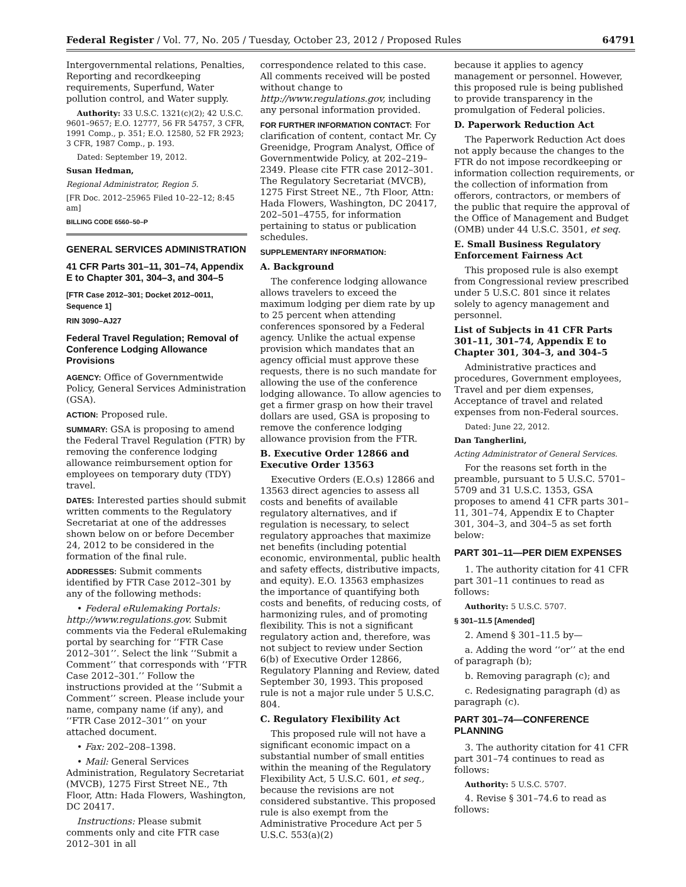Federal Register / Vol. 77, No. 205 / Tuesday, October 23, 2012 / Proposed Rules 64791
Intergovernmental relations, Penalties, Reporting and recordkeeping requirements, Superfund, Water pollution control, and Water supply.
Authority: 33 U.S.C. 1321(c)(2); 42 U.S.C. 9601–9657; E.O. 12777, 56 FR 54757, 3 CFR, 1991 Comp., p. 351; E.O. 12580, 52 FR 2923; 3 CFR, 1987 Comp., p. 193.
Dated: September 19, 2012.
Susan Hedman,
Regional Administrator, Region 5.
[FR Doc. 2012–25965 Filed 10–22–12; 8:45 am]
BILLING CODE 6560–50–P
GENERAL SERVICES ADMINISTRATION
41 CFR Parts 301–11, 301–74, Appendix E to Chapter 301, 304–3, and 304–5
[FTR Case 2012–301; Docket 2012–0011, Sequence 1]
RIN 3090–AJ27
Federal Travel Regulation; Removal of Conference Lodging Allowance Provisions
AGENCY: Office of Governmentwide Policy, General Services Administration (GSA).
ACTION: Proposed rule.
SUMMARY: GSA is proposing to amend the Federal Travel Regulation (FTR) by removing the conference lodging allowance reimbursement option for employees on temporary duty (TDY) travel.
DATES: Interested parties should submit written comments to the Regulatory Secretariat at one of the addresses shown below on or before December 24, 2012 to be considered in the formation of the final rule.
ADDRESSES: Submit comments identified by FTR Case 2012–301 by any of the following methods:
• Federal eRulemaking Portals: http://www.regulations.gov. Submit comments via the Federal eRulemaking portal by searching for ‘‘FTR Case 2012–301’’. Select the link ‘‘Submit a Comment’’ that corresponds with ‘‘FTR Case 2012–301.’’ Follow the instructions provided at the ‘‘Submit a Comment’’ screen. Please include your name, company name (if any), and ‘‘FTR Case 2012–301’’ on your attached document.
• Fax: 202–208–1398.
• Mail: General Services Administration, Regulatory Secretariat (MVCB), 1275 First Street NE., 7th Floor, Attn: Hada Flowers, Washington, DC 20417.
Instructions: Please submit comments only and cite FTR case 2012–301 in all
correspondence related to this case. All comments received will be posted without change to http://www.regulations.gov, including any personal information provided.
FOR FURTHER INFORMATION CONTACT: For clarification of content, contact Mr. Cy Greenidge, Program Analyst, Office of Governmentwide Policy, at 202–219–2349. Please cite FTR case 2012–301. The Regulatory Secretariat (MVCB), 1275 First Street NE., 7th Floor, Attn: Hada Flowers, Washington, DC 20417, 202–501–4755, for information pertaining to status or publication schedules.
SUPPLEMENTARY INFORMATION:
A. Background
The conference lodging allowance allows travelers to exceed the maximum lodging per diem rate by up to 25 percent when attending conferences sponsored by a Federal agency. Unlike the actual expense provision which mandates that an agency official must approve these requests, there is no such mandate for allowing the use of the conference lodging allowance. To allow agencies to get a firmer grasp on how their travel dollars are used, GSA is proposing to remove the conference lodging allowance provision from the FTR.
B. Executive Order 12866 and Executive Order 13563
Executive Orders (E.O.s) 12866 and 13563 direct agencies to assess all costs and benefits of available regulatory alternatives, and if regulation is necessary, to select regulatory approaches that maximize net benefits (including potential economic, environmental, public health and safety effects, distributive impacts, and equity). E.O. 13563 emphasizes the importance of quantifying both costs and benefits, of reducing costs, of harmonizing rules, and of promoting flexibility. This is not a significant regulatory action and, therefore, was not subject to review under Section 6(b) of Executive Order 12866, Regulatory Planning and Review, dated September 30, 1993. This proposed rule is not a major rule under 5 U.S.C. 804.
C. Regulatory Flexibility Act
This proposed rule will not have a significant economic impact on a substantial number of small entities within the meaning of the Regulatory Flexibility Act, 5 U.S.C. 601, et seq., because the revisions are not considered substantive. This proposed rule is also exempt from the Administrative Procedure Act per 5 U.S.C. 553(a)(2)
because it applies to agency management or personnel. However, this proposed rule is being published to provide transparency in the promulgation of Federal policies.
D. Paperwork Reduction Act
The Paperwork Reduction Act does not apply because the changes to the FTR do not impose recordkeeping or information collection requirements, or the collection of information from offerors, contractors, or members of the public that require the approval of the Office of Management and Budget (OMB) under 44 U.S.C. 3501, et seq.
E. Small Business Regulatory Enforcement Fairness Act
This proposed rule is also exempt from Congressional review prescribed under 5 U.S.C. 801 since it relates solely to agency management and personnel.
List of Subjects in 41 CFR Parts 301–11, 301–74, Appendix E to Chapter 301, 304–3, and 304–5
Administrative practices and procedures, Government employees, Travel and per diem expenses, Acceptance of travel and related expenses from non-Federal sources.
Dated: June 22, 2012.
Dan Tangherlini,
Acting Administrator of General Services.
For the reasons set forth in the preamble, pursuant to 5 U.S.C. 5701–5709 and 31 U.S.C. 1353, GSA proposes to amend 41 CFR parts 301–11, 301–74, Appendix E to Chapter 301, 304–3, and 304–5 as set forth below:
PART 301–11—PER DIEM EXPENSES
1. The authority citation for 41 CFR part 301–11 continues to read as follows:
Authority: 5 U.S.C. 5707.
§ 301–11.5 [Amended]
2. Amend § 301–11.5 by—
a. Adding the word ‘‘or’’ at the end of paragraph (b);
b. Removing paragraph (c); and
c. Redesignating paragraph (d) as paragraph (c).
PART 301–74—CONFERENCE PLANNING
3. The authority citation for 41 CFR part 301–74 continues to read as follows:
Authority: 5 U.S.C. 5707.
4. Revise § 301–74.6 to read as follows: